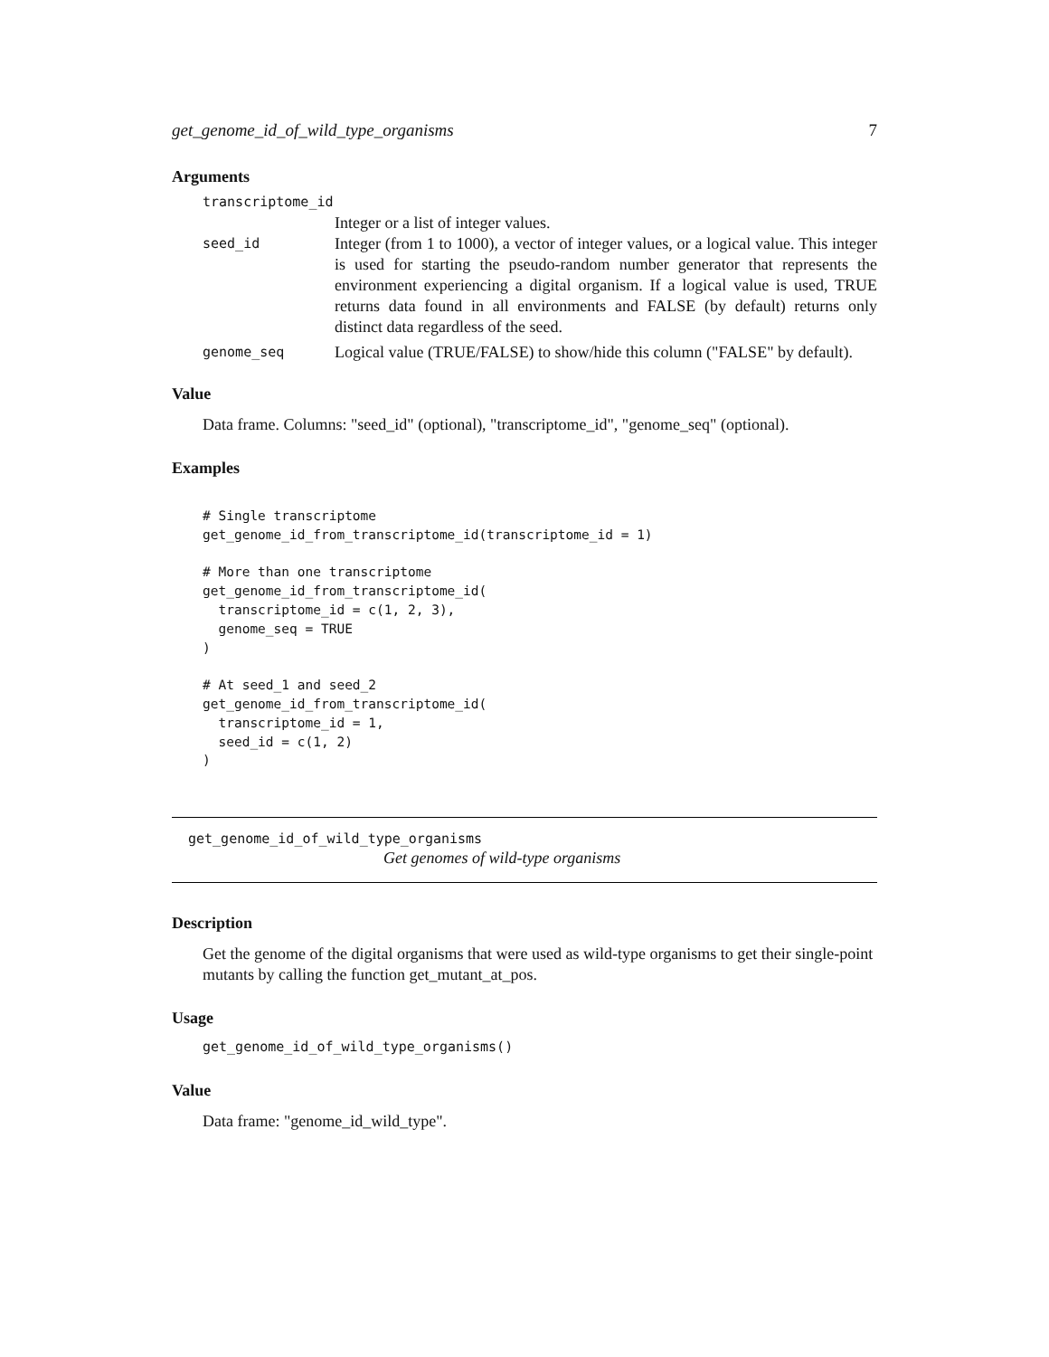get_genome_id_of_wild_type_organisms 7
Arguments
| transcriptome_id | |
| | Integer or a list of integer values. |
| seed_id | Integer (from 1 to 1000), a vector of integer values, or a logical value. This integer is used for starting the pseudo-random number generator that represents the environment experiencing a digital organism. If a logical value is used, TRUE returns data found in all environments and FALSE (by default) returns only distinct data regardless of the seed. |
| genome_seq | Logical value (TRUE/FALSE) to show/hide this column ("FALSE" by default). |
Value
Data frame. Columns: "seed_id" (optional), "transcriptome_id", "genome_seq" (optional).
Examples
# Single transcriptome
get_genome_id_from_transcriptome_id(transcriptome_id = 1)

# More than one transcriptome
get_genome_id_from_transcriptome_id(
  transcriptome_id = c(1, 2, 3),
  genome_seq = TRUE
)

# At seed_1 and seed_2
get_genome_id_from_transcriptome_id(
  transcriptome_id = 1,
  seed_id = c(1, 2)
)
get_genome_id_of_wild_type_organisms
Get genomes of wild-type organisms
Description
Get the genome of the digital organisms that were used as wild-type organisms to get their single-point mutants by calling the function get_mutant_at_pos.
Usage
get_genome_id_of_wild_type_organisms()
Value
Data frame: "genome_id_wild_type".